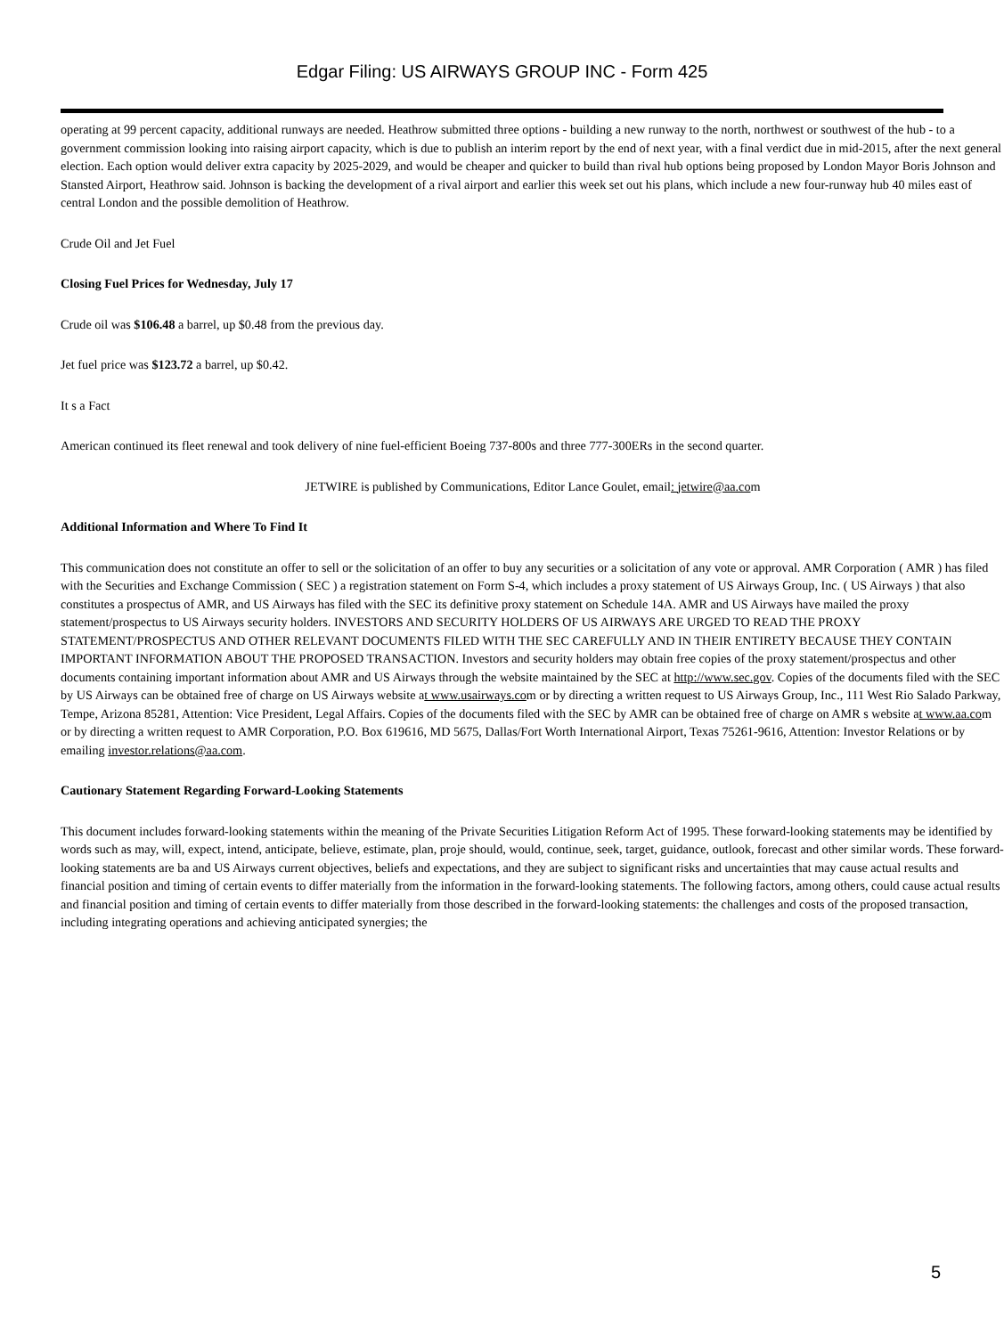Edgar Filing: US AIRWAYS GROUP INC - Form 425
operating at 99 percent capacity, additional runways are needed. Heathrow submitted three options - building a new runway to the north, northwest or southwest of the hub - to a government commission looking into raising airport capacity, which is due to publish an interim report by the end of next year, with a final verdict due in mid-2015, after the next general election. Each option would deliver extra capacity by 2025-2029, and would be cheaper and quicker to build than rival hub options being proposed by London Mayor Boris Johnson and Stansted Airport, Heathrow said. Johnson is backing the development of a rival airport and earlier this week set out his plans, which include a new four-runway hub 40 miles east of central London and the possible demolition of Heathrow.
Crude Oil and Jet Fuel
Closing Fuel Prices for Wednesday, July 17
Crude oil was $106.48 a barrel, up $0.48 from the previous day.
Jet fuel price was $123.72 a barrel, up $0.42.
It s a Fact
American continued its fleet renewal and took delivery of nine fuel-efficient Boeing 737-800s and three 777-300ERs in the second quarter.
JETWIRE is published by Communications, Editor Lance Goulet, email: jetwire@aa.com
Additional Information and Where To Find It
This communication does not constitute an offer to sell or the solicitation of an offer to buy any securities or a solicitation of any vote or approval. AMR Corporation ( AMR ) has filed with the Securities and Exchange Commission ( SEC ) a registration statement on Form S-4, which includes a proxy statement of US Airways Group, Inc. ( US Airways ) that also constitutes a prospectus of AMR, and US Airways has filed with the SEC its definitive proxy statement on Schedule 14A. AMR and US Airways have mailed the proxy statement/prospectus to US Airways security holders. INVESTORS AND SECURITY HOLDERS OF US AIRWAYS ARE URGED TO READ THE PROXY STATEMENT/PROSPECTUS AND OTHER RELEVANT DOCUMENTS FILED WITH THE SEC CAREFULLY AND IN THEIR ENTIRETY BECAUSE THEY CONTAIN IMPORTANT INFORMATION ABOUT THE PROPOSED TRANSACTION. Investors and security holders may obtain free copies of the proxy statement/prospectus and other documents containing important information about AMR and US Airways through the website maintained by the SEC at http://www.sec.gov. Copies of the documents filed with the SEC by US Airways can be obtained free of charge on US Airways website at www.usairways.com or by directing a written request to US Airways Group, Inc., 111 West Rio Salado Parkway, Tempe, Arizona 85281, Attention: Vice President, Legal Affairs. Copies of the documents filed with the SEC by AMR can be obtained free of charge on AMR s website at www.aa.com or by directing a written request to AMR Corporation, P.O. Box 619616, MD 5675, Dallas/Fort Worth International Airport, Texas 75261-9616, Attention: Investor Relations or by emailing investor.relations@aa.com.
Cautionary Statement Regarding Forward-Looking Statements
This document includes forward-looking statements within the meaning of the Private Securities Litigation Reform Act of 1995. These forward-looking statements may be identified by words such as may, will, expect, intend, anticipate, believe, estimate, plan, proje should, would, continue, seek, target, guidance, outlook, forecast and other similar words. These forward-looking statements are ba and US Airways current objectives, beliefs and expectations, and they are subject to significant risks and uncertainties that may cause actual results and financial position and timing of certain events to differ materially from the information in the forward-looking statements. The following factors, among others, could cause actual results and financial position and timing of certain events to differ materially from those described in the forward-looking statements: the challenges and costs of the proposed transaction, including integrating operations and achieving anticipated synergies; the
5